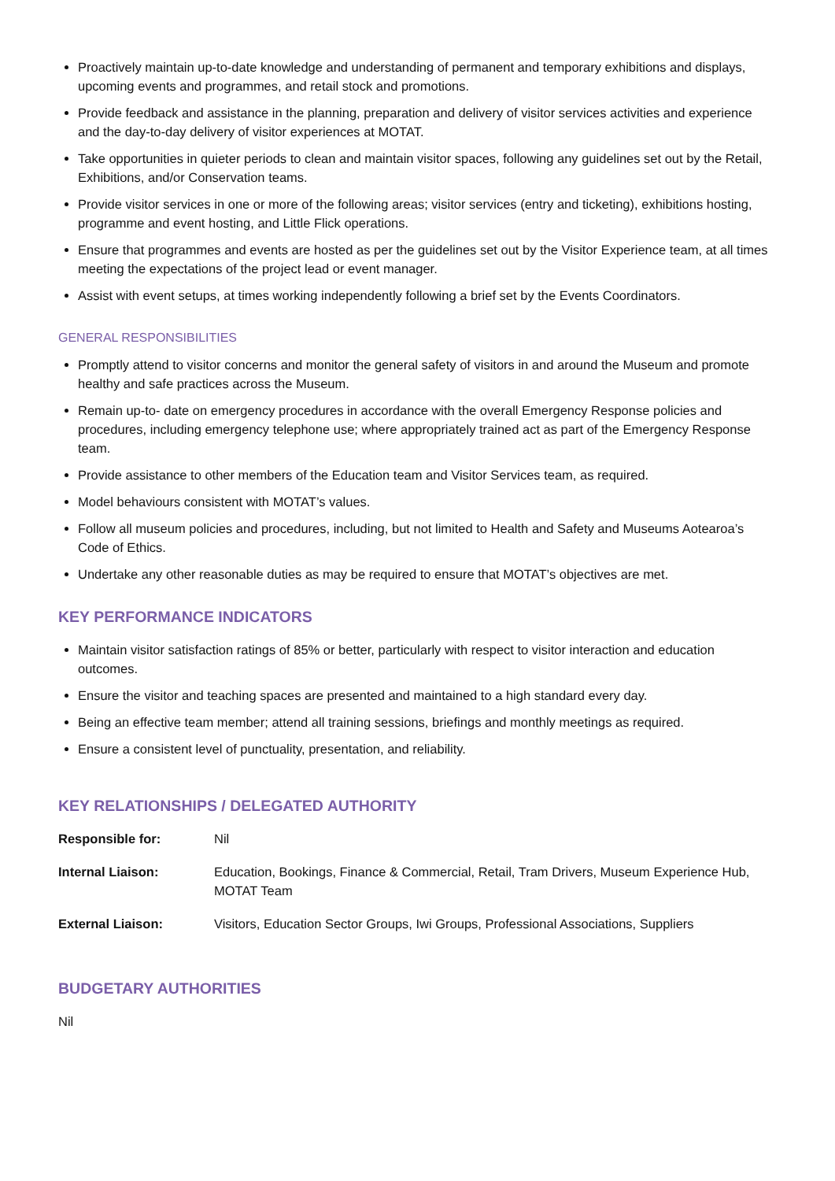Proactively maintain up-to-date knowledge and understanding of permanent and temporary exhibitions and displays, upcoming events and programmes, and retail stock and promotions.
Provide feedback and assistance in the planning, preparation and delivery of visitor services activities and experience and the day-to-day delivery of visitor experiences at MOTAT.
Take opportunities in quieter periods to clean and maintain visitor spaces, following any guidelines set out by the Retail, Exhibitions, and/or Conservation teams.
Provide visitor services in one or more of the following areas; visitor services (entry and ticketing), exhibitions hosting, programme and event hosting, and Little Flick operations.
Ensure that programmes and events are hosted as per the guidelines set out by the Visitor Experience team, at all times meeting the expectations of the project lead or event manager.
Assist with event setups, at times working independently following a brief set by the Events Coordinators.
GENERAL RESPONSIBILITIES
Promptly attend to visitor concerns and monitor the general safety of visitors in and around the Museum and promote healthy and safe practices across the Museum.
Remain up-to- date on emergency procedures in accordance with the overall Emergency Response policies and procedures, including emergency telephone use; where appropriately trained act as part of the Emergency Response team.
Provide assistance to other members of the Education team and Visitor Services team, as required.
Model behaviours consistent with MOTAT’s values.
Follow all museum policies and procedures, including, but not limited to Health and Safety and Museums Aotearoa’s Code of Ethics.
Undertake any other reasonable duties as may be required to ensure that MOTAT’s objectives are met.
KEY PERFORMANCE INDICATORS
Maintain visitor satisfaction ratings of 85% or better, particularly with respect to visitor interaction and education outcomes.
Ensure the visitor and teaching spaces are presented and maintained to a high standard every day.
Being an effective team member; attend all training sessions, briefings and monthly meetings as required.
Ensure a consistent level of punctuality, presentation, and reliability.
KEY RELATIONSHIPS / DELEGATED AUTHORITY
| Responsible for: | Nil |
| Internal Liaison: | Education, Bookings, Finance & Commercial, Retail, Tram Drivers, Museum Experience Hub, MOTAT Team |
| External Liaison: | Visitors, Education Sector Groups, Iwi Groups, Professional Associations, Suppliers |
BUDGETARY AUTHORITIES
Nil